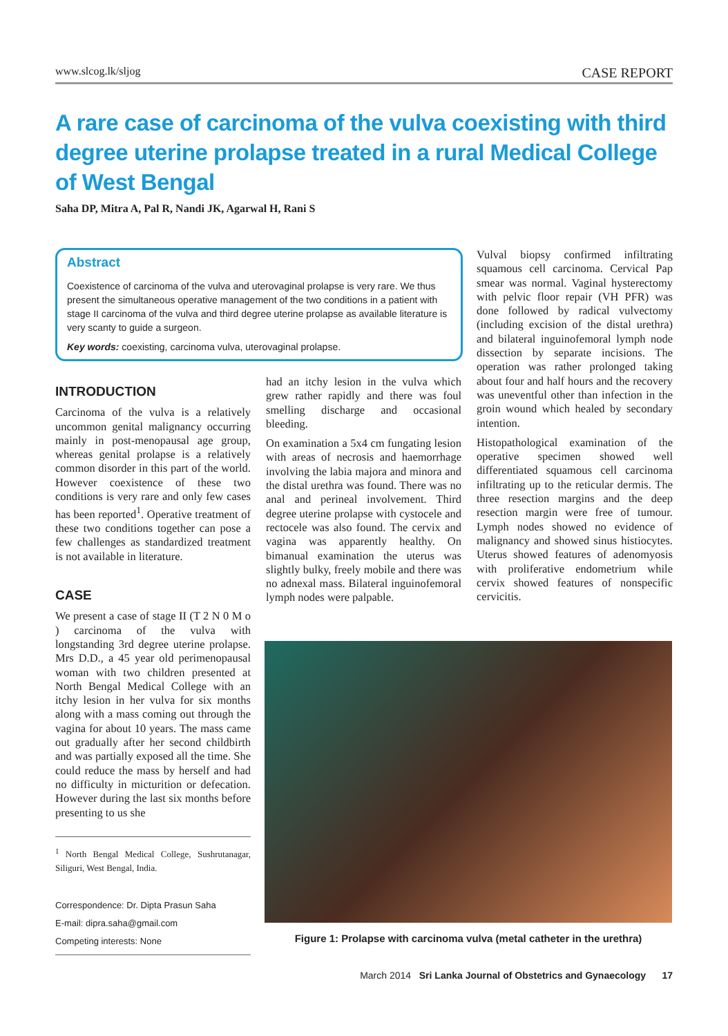www.slcog.lk/sljog CASE REPORT
A rare case of carcinoma of the vulva coexisting with third degree uterine prolapse treated in a rural Medical College of West Bengal
Saha DP, Mitra A, Pal R, Nandi JK, Agarwal H, Rani S
Abstract
Coexistence of carcinoma of the vulva and uterovaginal prolapse is very rare. We thus present the simultaneous operative management of the two conditions in a patient with stage II carcinoma of the vulva and third degree uterine prolapse as available literature is very scanty to guide a surgeon.
Key words: coexisting, carcinoma vulva, uterovaginal prolapse.
INTRODUCTION
Carcinoma of the vulva is a relatively uncommon genital malignancy occurring mainly in post-menopausal age group, whereas genital prolapse is a relatively common disorder in this part of the world. However coexistence of these two conditions is very rare and only few cases has been reported<sup>1</sup>. Operative treatment of these two conditions together can pose a few challenges as standardized treatment is not available in literature.
CASE
We present a case of stage II (T 2 N 0 M o ) carcinoma of the vulva with longstanding 3rd degree uterine prolapse. Mrs D.D., a 45 year old perimenopausal woman with two children presented at North Bengal Medical College with an itchy lesion in her vulva for six months along with a mass coming out through the vagina for about 10 years. The mass came out gradually after her second childbirth and was partially exposed all the time. She could reduce the mass by herself and had no difficulty in micturition or defecation. However during the last six months before presenting to us she
<sup>1</sup> North Bengal Medical College, Sushrutanagar, Siliguri, West Bengal, India.
Correspondence: Dr. Dipta Prasun Saha
E-mail: dipra.saha@gmail.com
Competing interests: None
had an itchy lesion in the vulva which grew rather rapidly and there was foul smelling discharge and occasional bleeding.
On examination a 5x4 cm fungating lesion with areas of necrosis and haemorrhage involving the labia majora and minora and the distal urethra was found. There was no anal and perineal involvement. Third degree uterine prolapse with cystocele and rectocele was also found. The cervix and vagina was apparently healthy. On bimanual examination the uterus was slightly bulky, freely mobile and there was no adnexal mass. Bilateral inguinofemoral lymph nodes were palpable.
Vulval biopsy confirmed infiltrating squamous cell carcinoma. Cervical Pap smear was normal. Vaginal hysterectomy with pelvic floor repair (VH PFR) was done followed by radical vulvectomy (including excision of the distal urethra) and bilateral inguinofemoral lymph node dissection by separate incisions. The operation was rather prolonged taking about four and half hours and the recovery was uneventful other than infection in the groin wound which healed by secondary intention.
Histopathological examination of the operative specimen showed well differentiated squamous cell carcinoma infiltrating up to the reticular dermis. The three resection margins and the deep resection margin were free of tumour. Lymph nodes showed no evidence of malignancy and showed sinus histiocytes. Uterus showed features of adenomyosis with proliferative endometrium while cervix showed features of nonspecific cervicitis.
Figure 1: Prolapse with carcinoma vulva (metal catheter in the urethra)
March 2014 Sri Lanka Journal of Obstetrics and Gynaecology 17